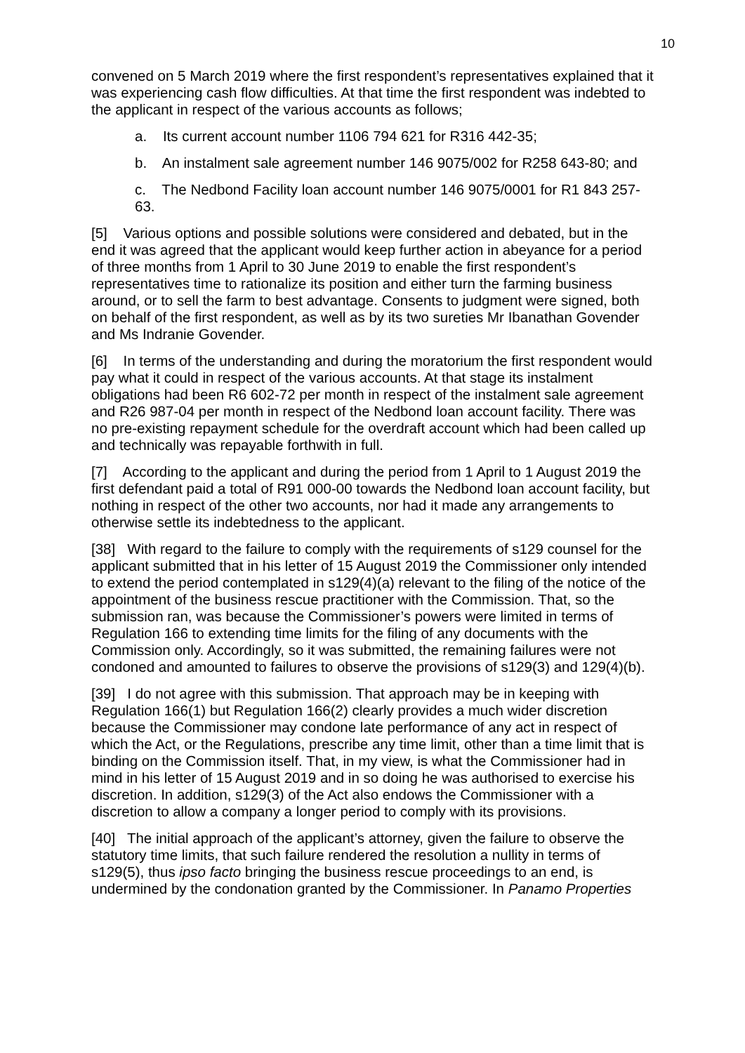10
convened on 5 March 2019 where the first respondent’s representatives explained that it was experiencing cash flow difficulties. At that time the first respondent was indebted to the applicant in respect of the various accounts as follows;
a. Its current account number 1106 794 621 for R316 442-35;
b. An instalment sale agreement number 146 9075/002 for R258 643-80; and
c. The Nedbond Facility loan account number 146 9075/0001 for R1 843 257-63.
[5] Various options and possible solutions were considered and debated, but in the end it was agreed that the applicant would keep further action in abeyance for a period of three months from 1 April to 30 June 2019 to enable the first respondent’s representatives time to rationalize its position and either turn the farming business around, or to sell the farm to best advantage. Consents to judgment were signed, both on behalf of the first respondent, as well as by its two sureties Mr Ibanathan Govender and Ms Indranie Govender.
[6] In terms of the understanding and during the moratorium the first respondent would pay what it could in respect of the various accounts. At that stage its instalment obligations had been R6 602-72 per month in respect of the instalment sale agreement and R26 987-04 per month in respect of the Nedbond loan account facility. There was no pre-existing repayment schedule for the overdraft account which had been called up and technically was repayable forthwith in full.
[7] According to the applicant and during the period from 1 April to 1 August 2019 the first defendant paid a total of R91 000-00 towards the Nedbond loan account facility, but nothing in respect of the other two accounts, nor had it made any arrangements to otherwise settle its indebtedness to the applicant.
[38] With regard to the failure to comply with the requirements of s129 counsel for the applicant submitted that in his letter of 15 August 2019 the Commissioner only intended to extend the period contemplated in s129(4)(a) relevant to the filing of the notice of the appointment of the business rescue practitioner with the Commission. That, so the submission ran, was because the Commissioner’s powers were limited in terms of Regulation 166 to extending time limits for the filing of any documents with the Commission only. Accordingly, so it was submitted, the remaining failures were not condoned and amounted to failures to observe the provisions of s129(3) and 129(4)(b).
[39] I do not agree with this submission. That approach may be in keeping with Regulation 166(1) but Regulation 166(2) clearly provides a much wider discretion because the Commissioner may condone late performance of any act in respect of which the Act, or the Regulations, prescribe any time limit, other than a time limit that is binding on the Commission itself. That, in my view, is what the Commissioner had in mind in his letter of 15 August 2019 and in so doing he was authorised to exercise his discretion. In addition, s129(3) of the Act also endows the Commissioner with a discretion to allow a company a longer period to comply with its provisions.
[40] The initial approach of the applicant’s attorney, given the failure to observe the statutory time limits, that such failure rendered the resolution a nullity in terms of s129(5), thus ipso facto bringing the business rescue proceedings to an end, is undermined by the condonation granted by the Commissioner. In Panamo Properties